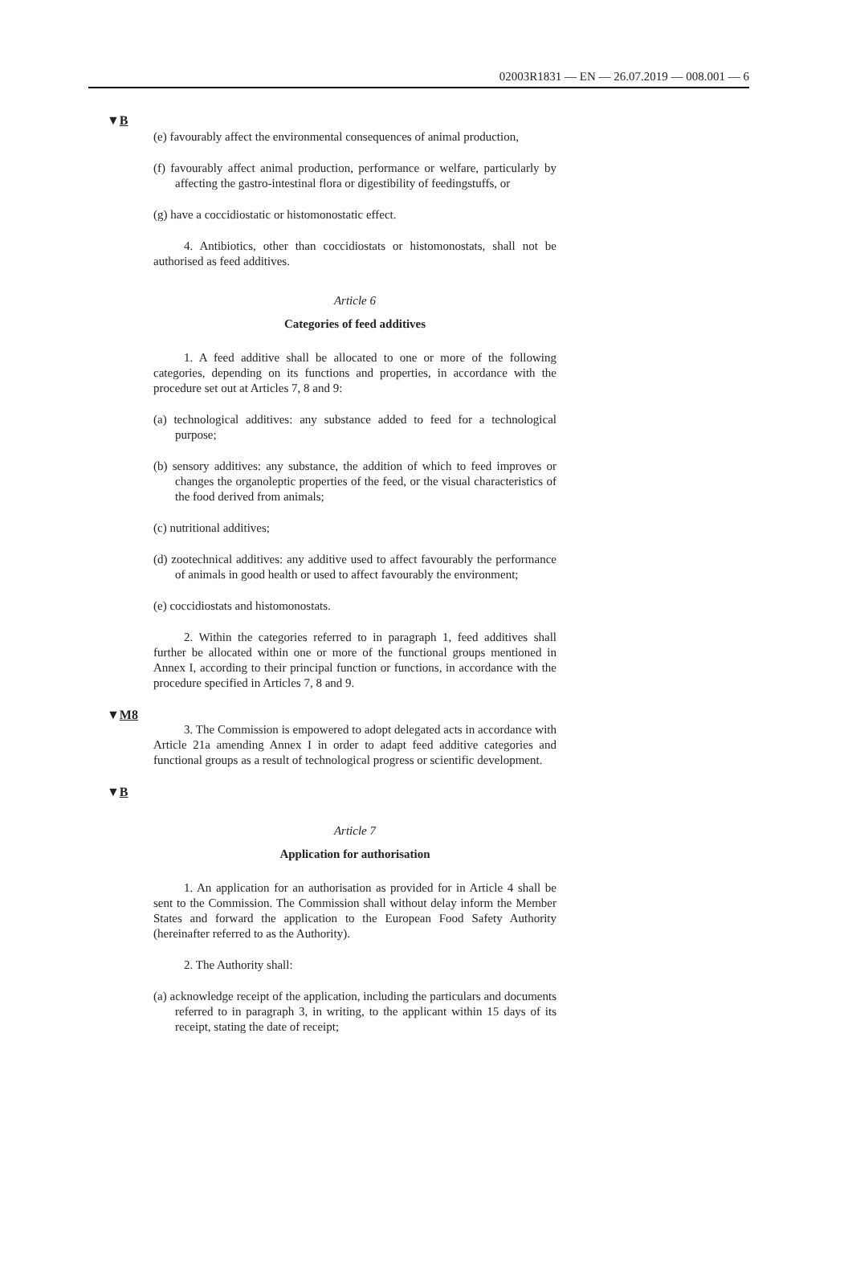02003R1831 — EN — 26.07.2019 — 008.001 — 6
▼B
(e) favourably affect the environmental consequences of animal production,
(f) favourably affect animal production, performance or welfare, particularly by affecting the gastro-intestinal flora or digestibility of feedingstuffs, or
(g) have a coccidiostatic or histomonostatic effect.
4. Antibiotics, other than coccidiostats or histomonostats, shall not be authorised as feed additives.
Article 6
Categories of feed additives
1. A feed additive shall be allocated to one or more of the following categories, depending on its functions and properties, in accordance with the procedure set out at Articles 7, 8 and 9:
(a) technological additives: any substance added to feed for a technological purpose;
(b) sensory additives: any substance, the addition of which to feed improves or changes the organoleptic properties of the feed, or the visual characteristics of the food derived from animals;
(c) nutritional additives;
(d) zootechnical additives: any additive used to affect favourably the performance of animals in good health or used to affect favourably the environment;
(e) coccidiostats and histomonostats.
2. Within the categories referred to in paragraph 1, feed additives shall further be allocated within one or more of the functional groups mentioned in Annex I, according to their principal function or functions, in accordance with the procedure specified in Articles 7, 8 and 9.
▼M8
3. The Commission is empowered to adopt delegated acts in accordance with Article 21a amending Annex I in order to adapt feed additive categories and functional groups as a result of technological progress or scientific development.
▼B
Article 7
Application for authorisation
1. An application for an authorisation as provided for in Article 4 shall be sent to the Commission. The Commission shall without delay inform the Member States and forward the application to the European Food Safety Authority (hereinafter referred to as the Authority).
2. The Authority shall:
(a) acknowledge receipt of the application, including the particulars and documents referred to in paragraph 3, in writing, to the applicant within 15 days of its receipt, stating the date of receipt;